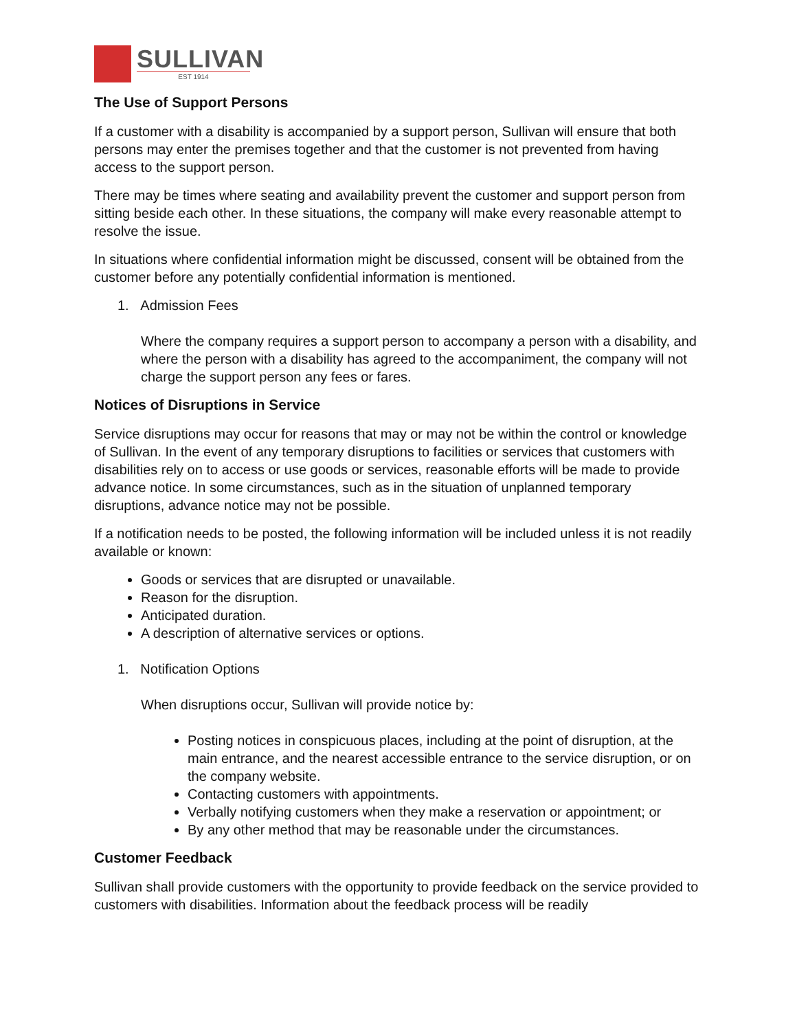SULLIVAN
EST 1914
The Use of Support Persons
If a customer with a disability is accompanied by a support person, Sullivan will ensure that both persons may enter the premises together and that the customer is not prevented from having access to the support person.
There may be times where seating and availability prevent the customer and support person from sitting beside each other. In these situations, the company will make every reasonable attempt to resolve the issue.
In situations where confidential information might be discussed, consent will be obtained from the customer before any potentially confidential information is mentioned.
1. Admission Fees
Where the company requires a support person to accompany a person with a disability, and where the person with a disability has agreed to the accompaniment, the company will not charge the support person any fees or fares.
Notices of Disruptions in Service
Service disruptions may occur for reasons that may or may not be within the control or knowledge of Sullivan. In the event of any temporary disruptions to facilities or services that customers with disabilities rely on to access or use goods or services, reasonable efforts will be made to provide advance notice. In some circumstances, such as in the situation of unplanned temporary disruptions, advance notice may not be possible.
If a notification needs to be posted, the following information will be included unless it is not readily available or known:
Goods or services that are disrupted or unavailable.
Reason for the disruption.
Anticipated duration.
A description of alternative services or options.
1. Notification Options
When disruptions occur, Sullivan will provide notice by:
Posting notices in conspicuous places, including at the point of disruption, at the main entrance, and the nearest accessible entrance to the service disruption, or on the company website.
Contacting customers with appointments.
Verbally notifying customers when they make a reservation or appointment; or
By any other method that may be reasonable under the circumstances.
Customer Feedback
Sullivan shall provide customers with the opportunity to provide feedback on the service provided to customers with disabilities. Information about the feedback process will be readily